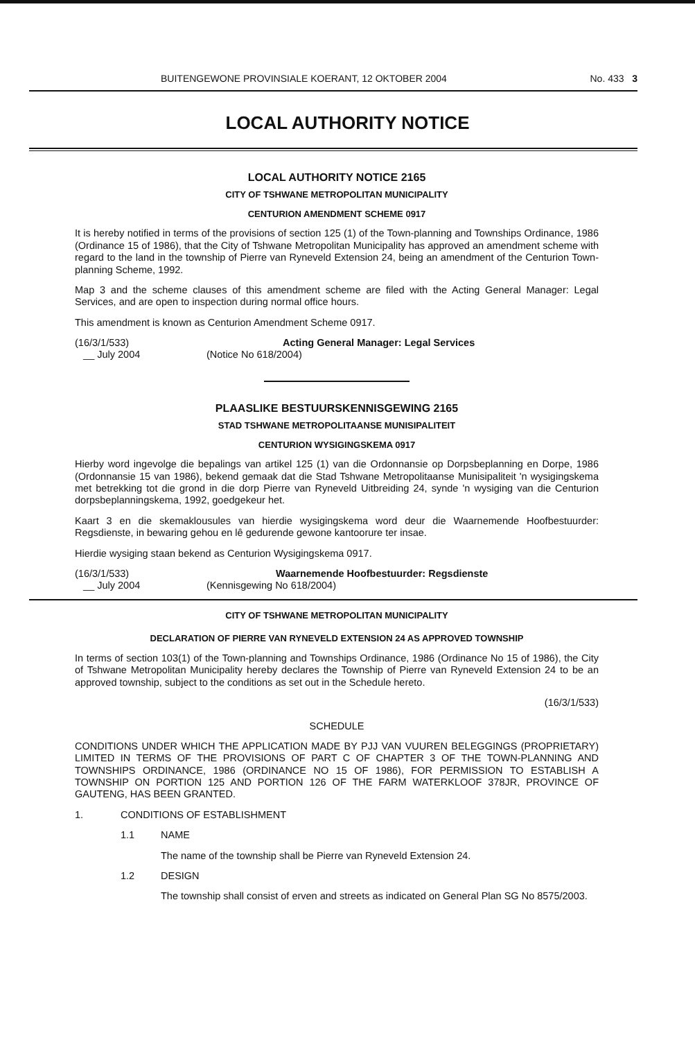BUITENGEWONE PROVINSIALE KOERANT, 12 OKTOBER 2004 No. 433 3
LOCAL AUTHORITY NOTICE
LOCAL AUTHORITY NOTICE 2165
CITY OF TSHWANE METROPOLITAN MUNICIPALITY
CENTURION AMENDMENT SCHEME 0917
It is hereby notified in terms of the provisions of section 125 (1) of the Town-planning and Townships Ordinance, 1986 (Ordinance 15 of 1986), that the City of Tshwane Metropolitan Municipality has approved an amendment scheme with regard to the land in the township of Pierre van Ryneveld Extension 24, being an amendment of the Centurion Town-planning Scheme, 1992.
Map 3 and the scheme clauses of this amendment scheme are filed with the Acting General Manager: Legal Services, and are open to inspection during normal office hours.
This amendment is known as Centurion Amendment Scheme 0917.
(16/3/1/533)
__ July 2004
Acting General Manager: Legal Services
(Notice No 618/2004)
PLAASLIKE BESTUURSKENNISGEWING 2165
STAD TSHWANE METROPOLITAANSE MUNISIPALITEIT
CENTURION WYSIGINGSKEMA 0917
Hierby word ingevolge die bepalings van artikel 125 (1) van die Ordonnansie op Dorpsbeplanning en Dorpe, 1986 (Ordonnansie 15 van 1986), bekend gemaak dat die Stad Tshwane Metropolitaanse Munisipaliteit 'n wysigingskema met betrekking tot die grond in die dorp Pierre van Ryneveld Uitbreiding 24, synde 'n wysiging van die Centurion dorpsbeplanningskema, 1992, goedgekeur het.
Kaart 3 en die skemaklousules van hierdie wysigingskema word deur die Waarnemende Hoofbestuurder: Regsdienste, in bewaring gehou en lê gedurende gewone kantoorure ter insae.
Hierdie wysiging staan bekend as Centurion Wysigingskema 0917.
(16/3/1/533)
__ July 2004
Waarnemende Hoofbestuurder: Regsdienste
(Kennisgewing No 618/2004)
CITY OF TSHWANE METROPOLITAN MUNICIPALITY
DECLARATION OF PIERRE VAN RYNEVELD EXTENSION 24 AS APPROVED TOWNSHIP
In terms of section 103(1) of the Town-planning and Townships Ordinance, 1986 (Ordinance No 15 of 1986), the City of Tshwane Metropolitan Municipality hereby declares the Township of Pierre van Ryneveld Extension 24 to be an approved township, subject to the conditions as set out in the Schedule hereto.
(16/3/1/533)
SCHEDULE
CONDITIONS UNDER WHICH THE APPLICATION MADE BY PJJ VAN VUUREN BELEGGINGS (PROPRIETARY) LIMITED IN TERMS OF THE PROVISIONS OF PART C OF CHAPTER 3 OF THE TOWN-PLANNING AND TOWNSHIPS ORDINANCE, 1986 (ORDINANCE NO 15 OF 1986), FOR PERMISSION TO ESTABLISH A TOWNSHIP ON PORTION 125 AND PORTION 126 OF THE FARM WATERKLOOF 378JR, PROVINCE OF GAUTENG, HAS BEEN GRANTED.
1. CONDITIONS OF ESTABLISHMENT
1.1 NAME
The name of the township shall be Pierre van Ryneveld Extension 24.
1.2 DESIGN
The township shall consist of erven and streets as indicated on General Plan SG No 8575/2003.